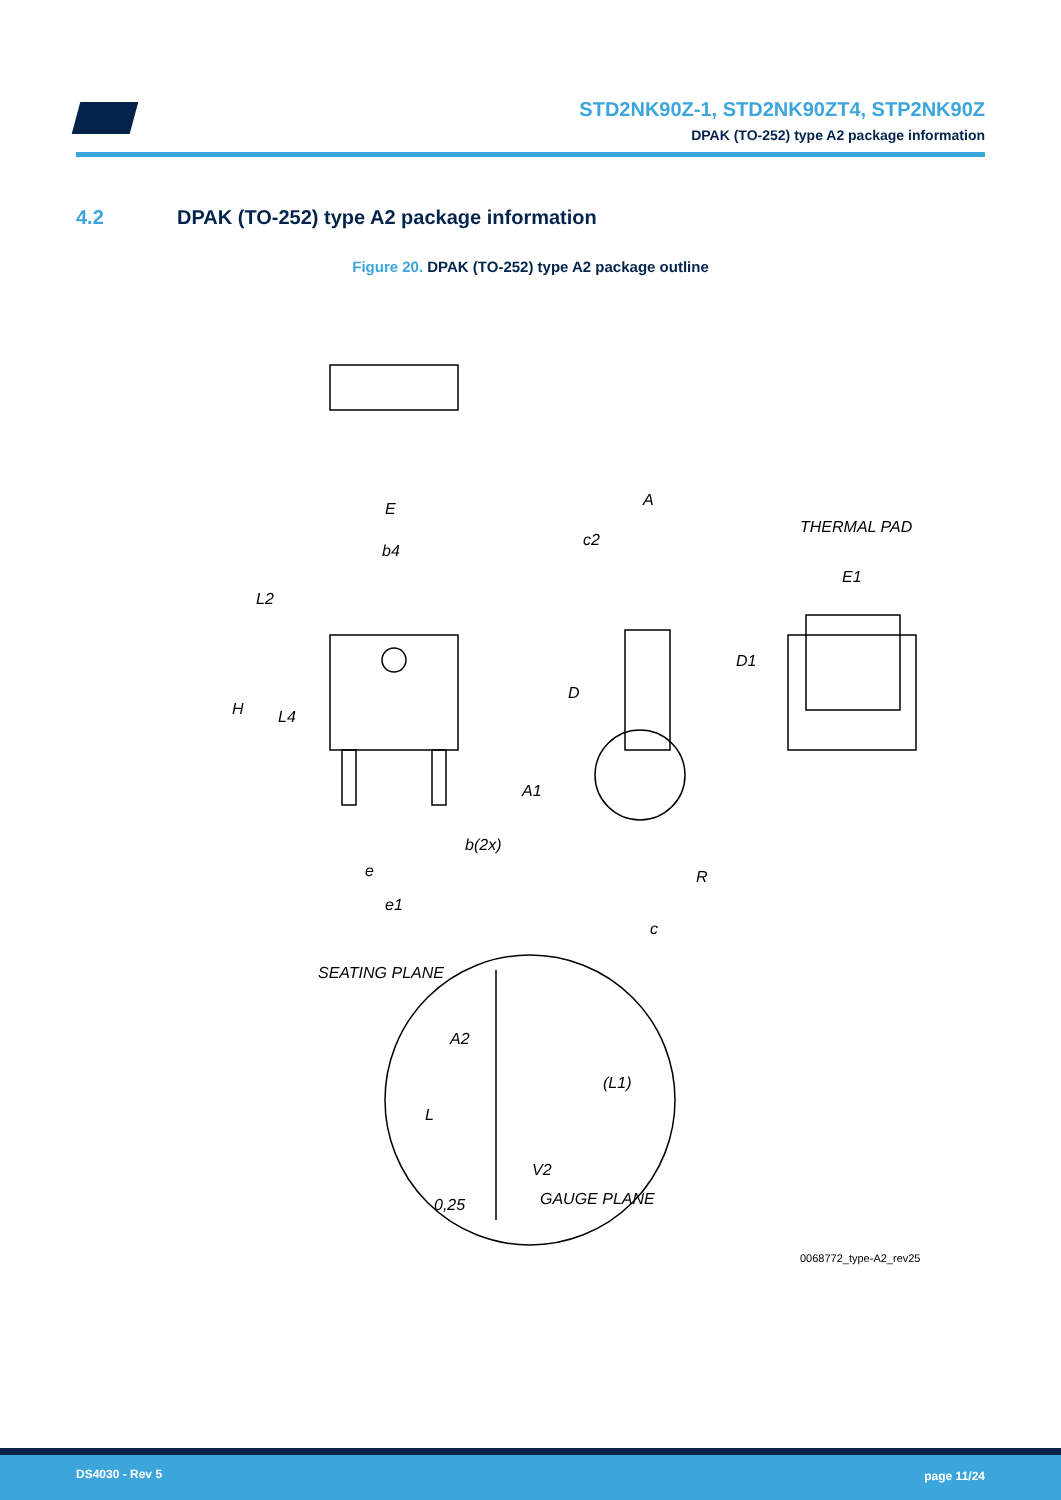STD2NK90Z-1, STD2NK90ZT4, STP2NK90Z
DPAK (TO-252) type A2 package information
4.2 DPAK (TO-252) type A2 package information
Figure 20. DPAK (TO-252) type A2 package outline
E
b4
L2
H
L4
b(2x)
e
e1
A
c2
D
A1
R
c
THERMAL PAD
E1
D1
SEATING PLANE
A2
(L1)
L
V2
GAUGE PLANE
0,25
0068772_type-A2_rev25
DS4030 - Rev 5 page 11/24